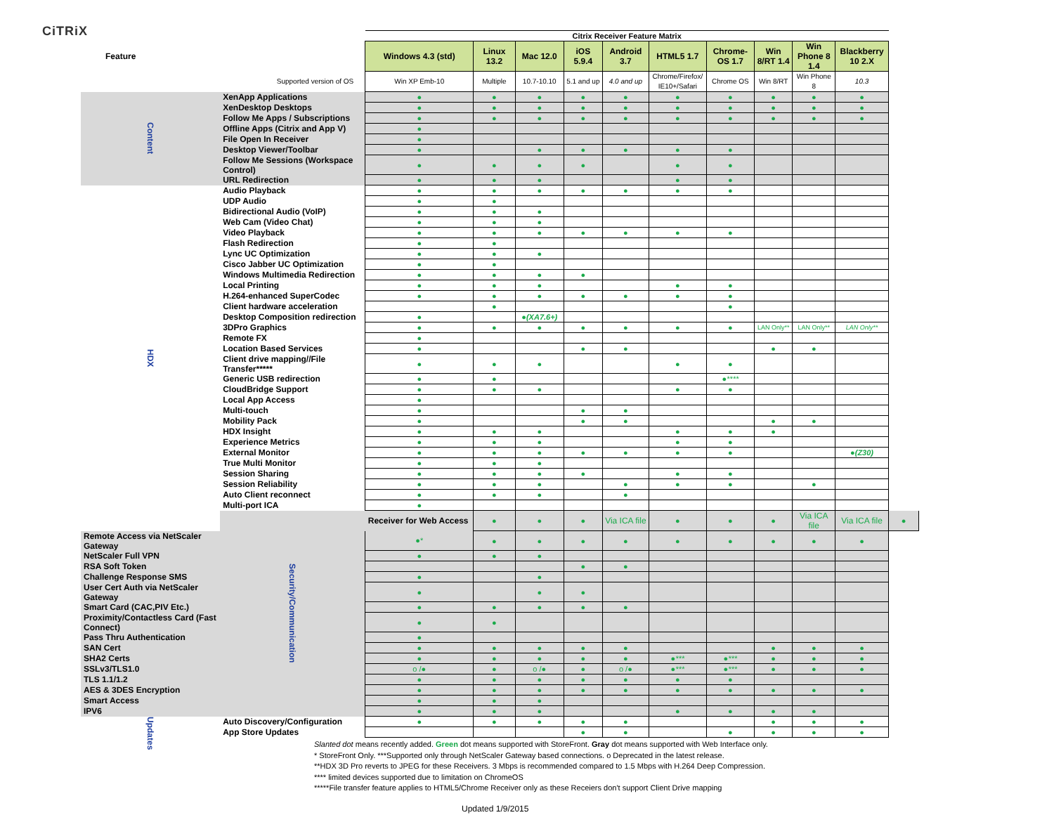CiTRiX
| | | Citrix Receiver Feature Matrix | | | | | | | | | | |
| Feature | | Windows 4.3 (std) | Linux 13.2 | Mac 12.0 | iOS 5.9.4 | Android 3.7 | HTML5 1.7 | Chrome-OS 1.7 | Win 8/RT 1.4 | Win Phone 8 1.4 | Blackberry 10 2.X | |
| Supported version of OS | | Win XP Emb-10 | Multiple | 10.7-10.10 | 5.1 and up | 4.0 and up | Chrome/Firefox/ IE10+/Safari | Chrome OS | Win 8/RT | Win Phone 8 | 10.3 | |
| Content | XenApp Applications | ● | ● | ● | ● | ● | ● | ● | ● | ● | ● | |
| | XenDesktop Desktops | ● | ● | ● | ● | ● | ● | ● | ● | ● | ● | |
| | Follow Me Apps / Subscriptions | ● | ● | ● | ● | ● | ● | ● | ● | ● | ● | |
| | Offline Apps (Citrix and App V) | ● | | | | | | | | | | |
| | File Open In Receiver | ● | | | | | | | | | | |
| | Desktop Viewer/Toolbar | ● | | ● | ● | ● | ● | ● | | | | |
| | Follow Me Sessions (Workspace Control) | ● | ● | ● | ● | | ● | ● | | | | |
| | URL Redirection | ● | ● | ● | | | ● | ● | | | | |
| HDX | Audio Playback | ● | ● | ● | ● | ● | ● | ● | | | | |
| | UDP Audio | ● | ● | | | | | | | | | |
| | Bidirectional Audio (VoIP) | ● | ● | ● | | | | | | | | |
| | Web Cam (Video Chat) | ● | ● | ● | | | | | | | | |
| | Video Playback | ● | ● | ● | ● | ● | ● | ● | | | | |
| | Flash Redirection | ● | ● | | | | | | | | | |
| | Lync UC Optimization | ● | ● | ● | | | | | | | | |
| | Cisco Jabber UC Optimization | ● | ● | | | | | | | | | |
| | Windows Multimedia Redirection | ● | ● | ● | ● | | | | | | | |
| | Local Printing | ● | ● | ● | | | ● | ● | | | | |
| | H.264-enhanced SuperCodec | ● | ● | ● | ● | ● | ● | ● | | | | |
| | Client hardware acceleration | | ● | | | | | ● | | | | |
| | Desktop Composition redirection | ● | | ●(XA7.6+) | | | | | | | | |
| | 3DPro Graphics | ● | ● | ● | ● | ● | ● | ● | LAN Only** | LAN Only** | LAN Only** | |
| | Remote FX | ● | | | | | | | | | | |
| | Location Based Services | ● | | | ● | ● | | | ● | ● | | |
| | Client drive mapping//File Transfer***** | ● | ● | ● | | | ● | ● | | | | |
| | Generic USB redirection | ● | ● | | | | | ●**** | | | | |
| | CloudBridge Support | ● | ● | ● | | | ● | ● | | | | |
| | Local App Access | ● | | | | | | | | | | |
| | Multi-touch | ● | | | ● | ● | | | | | | |
| | Mobility Pack | ● | | | ● | ● | | | ● | ● | | |
| | HDX Insight | ● | ● | ● | | | ● | ● | ● | | | |
| | Experience Metrics | ● | ● | ● | | | ● | ● | | | | |
| | External Monitor | ● | ● | ● | ● | ● | ● | ● | | | ●(Z30) | |
| | True Multi Monitor | ● | ● | ● | | | | | | | | |
| | Session Sharing | ● | ● | ● | ● | | ● | ● | | | | |
| | Session Reliability | ● | ● | ● | | ● | ● | ● | | ● | | |
| | Auto Client reconnect | ● | ● | ● | | ● | | | | | | |
| | Multi-port ICA | ● | | | | | | | | | | |
| | Security/Communication | Receiver for Web Access | ● | ● | ● | Via ICA file | ● | ● | ● | Via ICA file | Via ICA file | ● |
| Remote Access via NetScaler Gateway | | ●* | ● | ● | ● | ● | ● | ● | ● | ● | ● | |
| NetScaler Full VPN | | ● | ● | ● | | | | | | | | |
| RSA Soft Token | | | | | ● | ● | | | | | | |
| Challenge Response SMS | | ● | | ● | | | | | | | | |
| User Cert Auth via NetScaler Gateway | | ● | | ● | ● | | | | | | | |
| Smart Card (CAC,PIV Etc.) | | ● | ● | ● | ● | ● | | | | | | |
| Proximity/Contactless Card (Fast Connect) | | ● | ● | | | | | | | | | |
| Pass Thru Authentication | | ● | | | | | | | | | | |
| SAN Cert | | ● | ● | ● | ● | ● | | | ● | ● | ● | |
| SHA2 Certs | | ● | ● | ● | ● | ● | ●*** | ●*** | ● | ● | ● | |
| SSLv3/TLS1.0 | | o /● | ● | o /● | ● | o /● | ●*** | ●*** | ● | ● | ● | |
| TLS 1.1/1.2 | | ● | ● | ● | ● | ● | ● | ● | | | | |
| AES & 3DES Encryption | | ● | ● | ● | ● | ● | ● | ● | ● | ● | ● | |
| Smart Access | | ● | ● | ● | | | | | | | | |
| IPV6 | | ● | ● | ● | | | ● | ● | ● | ● | | |
| Updates | Auto Discovery/Configuration | ● | ● | ● | ● | ● | | | ● | ● | ● | |
| | App Store Updates | | | | ● | ● | | ● | ● | ● | ● | |
Slanted dot means recently added. Green dot means supported with StoreFront. Gray dot means supported with Web Interface only.
* StoreFront Only. ***Supported only through NetScaler Gateway based connections. o Deprecated in the latest release.
**HDX 3D Pro reverts to JPEG for these Receivers. 3 Mbps is recommended compared to 1.5 Mbps with H.264 Deep Compression.
**** limited devices supported due to limitation on ChromeOS
*****File transfer feature applies to HTML5/Chrome Receiver only as these Receiers don't support Client Drive mapping
Updated 1/9/2015